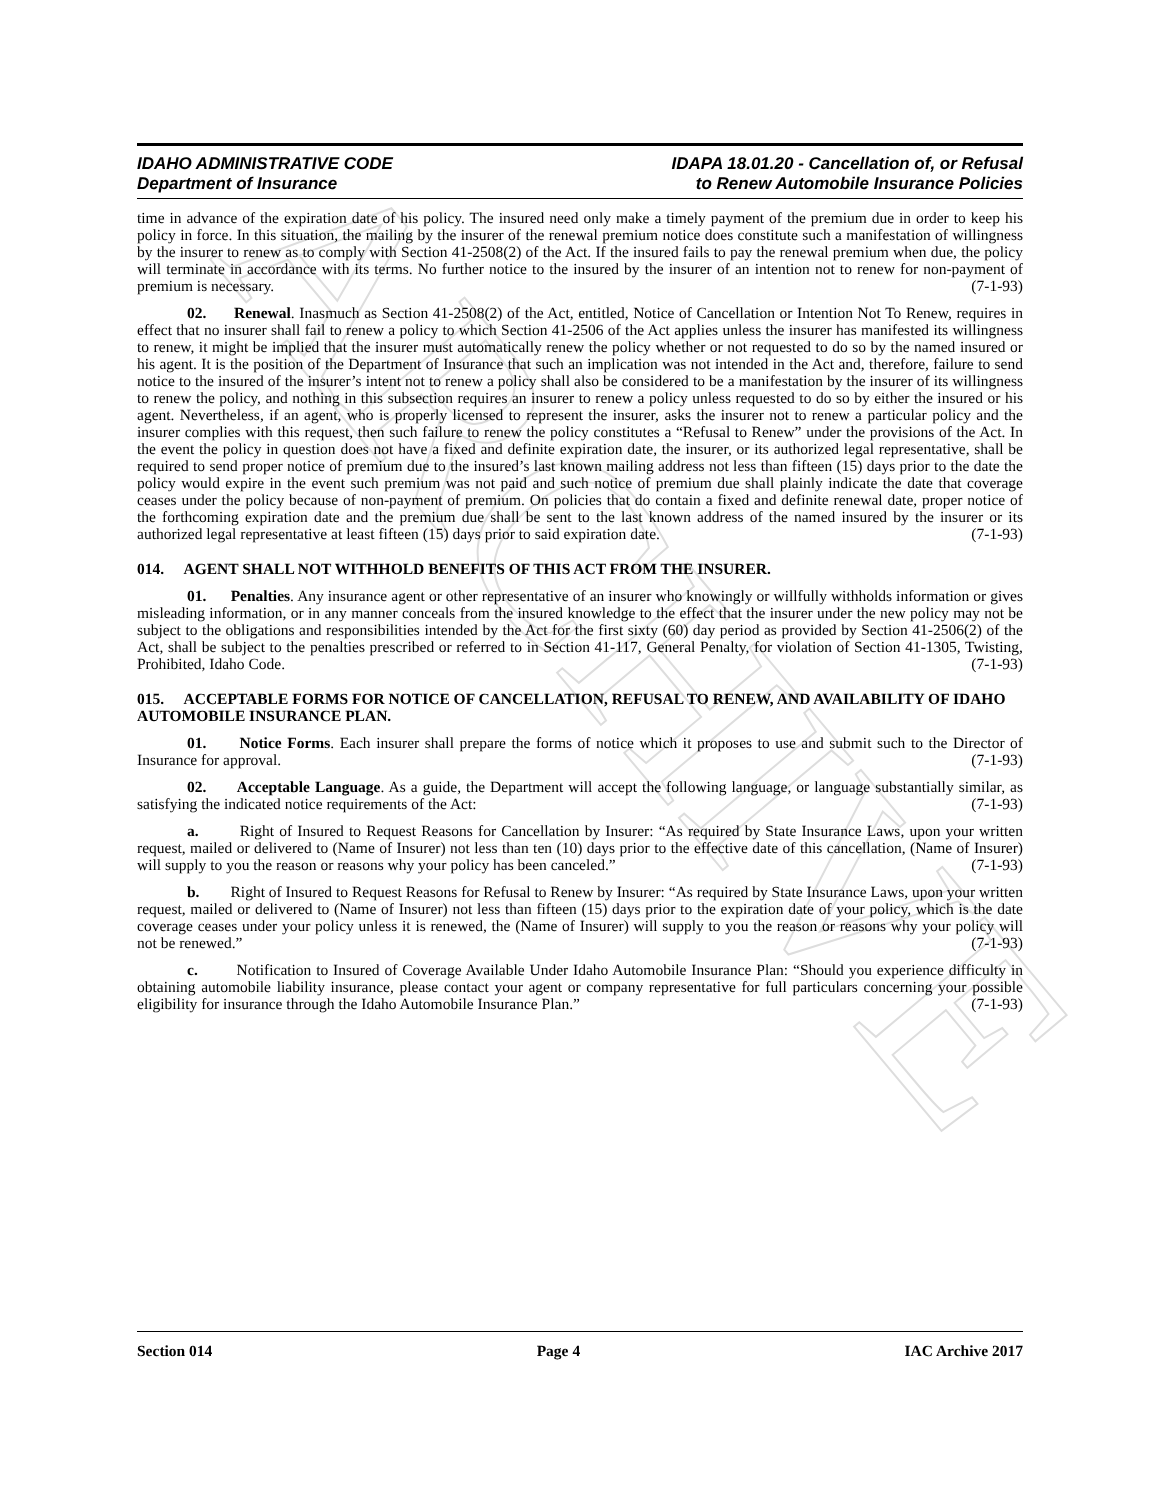ARCHIVE
IDAHO ADMINISTRATIVE CODE
Department of Insurance
IDAPA 18.01.20 - Cancellation of, or Refusal
to Renew Automobile Insurance Policies
time in advance of the expiration date of his policy. The insured need only make a timely payment of the premium due in order to keep his policy in force. In this situation, the mailing by the insurer of the renewal premium notice does constitute such a manifestation of willingness by the insurer to renew as to comply with Section 41-2508(2) of the Act. If the insured fails to pay the renewal premium when due, the policy will terminate in accordance with its terms. No further notice to the insured by the insurer of an intention not to renew for non-payment of premium is necessary. (7-1-93)
02. Renewal. Inasmuch as Section 41-2508(2) of the Act, entitled, Notice of Cancellation or Intention Not To Renew, requires in effect that no insurer shall fail to renew a policy to which Section 41-2506 of the Act applies unless the insurer has manifested its willingness to renew, it might be implied that the insurer must automatically renew the policy whether or not requested to do so by the named insured or his agent. It is the position of the Department of Insurance that such an implication was not intended in the Act and, therefore, failure to send notice to the insured of the insurer’s intent not to renew a policy shall also be considered to be a manifestation by the insurer of its willingness to renew the policy, and nothing in this subsection requires an insurer to renew a policy unless requested to do so by either the insured or his agent. Nevertheless, if an agent, who is properly licensed to represent the insurer, asks the insurer not to renew a particular policy and the insurer complies with this request, then such failure to renew the policy constitutes a “Refusal to Renew” under the provisions of the Act. In the event the policy in question does not have a fixed and definite expiration date, the insurer, or its authorized legal representative, shall be required to send proper notice of premium due to the insured’s last known mailing address not less than fifteen (15) days prior to the date the policy would expire in the event such premium was not paid and such notice of premium due shall plainly indicate the date that coverage ceases under the policy because of non-payment of premium. On policies that do contain a fixed and definite renewal date, proper notice of the forthcoming expiration date and the premium due shall be sent to the last known address of the named insured by the insurer or its authorized legal representative at least fifteen (15) days prior to said expiration date. (7-1-93)
014. AGENT SHALL NOT WITHHOLD BENEFITS OF THIS ACT FROM THE INSURER.
01. Penalties. Any insurance agent or other representative of an insurer who knowingly or willfully withholds information or gives misleading information, or in any manner conceals from the insured knowledge to the effect that the insurer under the new policy may not be subject to the obligations and responsibilities intended by the Act for the first sixty (60) day period as provided by Section 41-2506(2) of the Act, shall be subject to the penalties prescribed or referred to in Section 41-117, General Penalty, for violation of Section 41-1305, Twisting, Prohibited, Idaho Code. (7-1-93)
015. ACCEPTABLE FORMS FOR NOTICE OF CANCELLATION, REFUSAL TO RENEW, AND AVAILABILITY OF IDAHO AUTOMOBILE INSURANCE PLAN.
01. Notice Forms. Each insurer shall prepare the forms of notice which it proposes to use and submit such to the Director of Insurance for approval. (7-1-93)
02. Acceptable Language. As a guide, the Department will accept the following language, or language substantially similar, as satisfying the indicated notice requirements of the Act: (7-1-93)
a. Right of Insured to Request Reasons for Cancellation by Insurer: “As required by State Insurance Laws, upon your written request, mailed or delivered to (Name of Insurer) not less than ten (10) days prior to the effective date of this cancellation, (Name of Insurer) will supply to you the reason or reasons why your policy has been canceled.” (7-1-93)
b. Right of Insured to Request Reasons for Refusal to Renew by Insurer: “As required by State Insurance Laws, upon your written request, mailed or delivered to (Name of Insurer) not less than fifteen (15) days prior to the expiration date of your policy, which is the date coverage ceases under your policy unless it is renewed, the (Name of Insurer) will supply to you the reason or reasons why your policy will not be renewed.” (7-1-93)
c. Notification to Insured of Coverage Available Under Idaho Automobile Insurance Plan: “Should you experience difficulty in obtaining automobile liability insurance, please contact your agent or company representative for full particulars concerning your possible eligibility for insurance through the Idaho Automobile Insurance Plan.” (7-1-93)
Section 014 Page 4 IAC Archive 2017